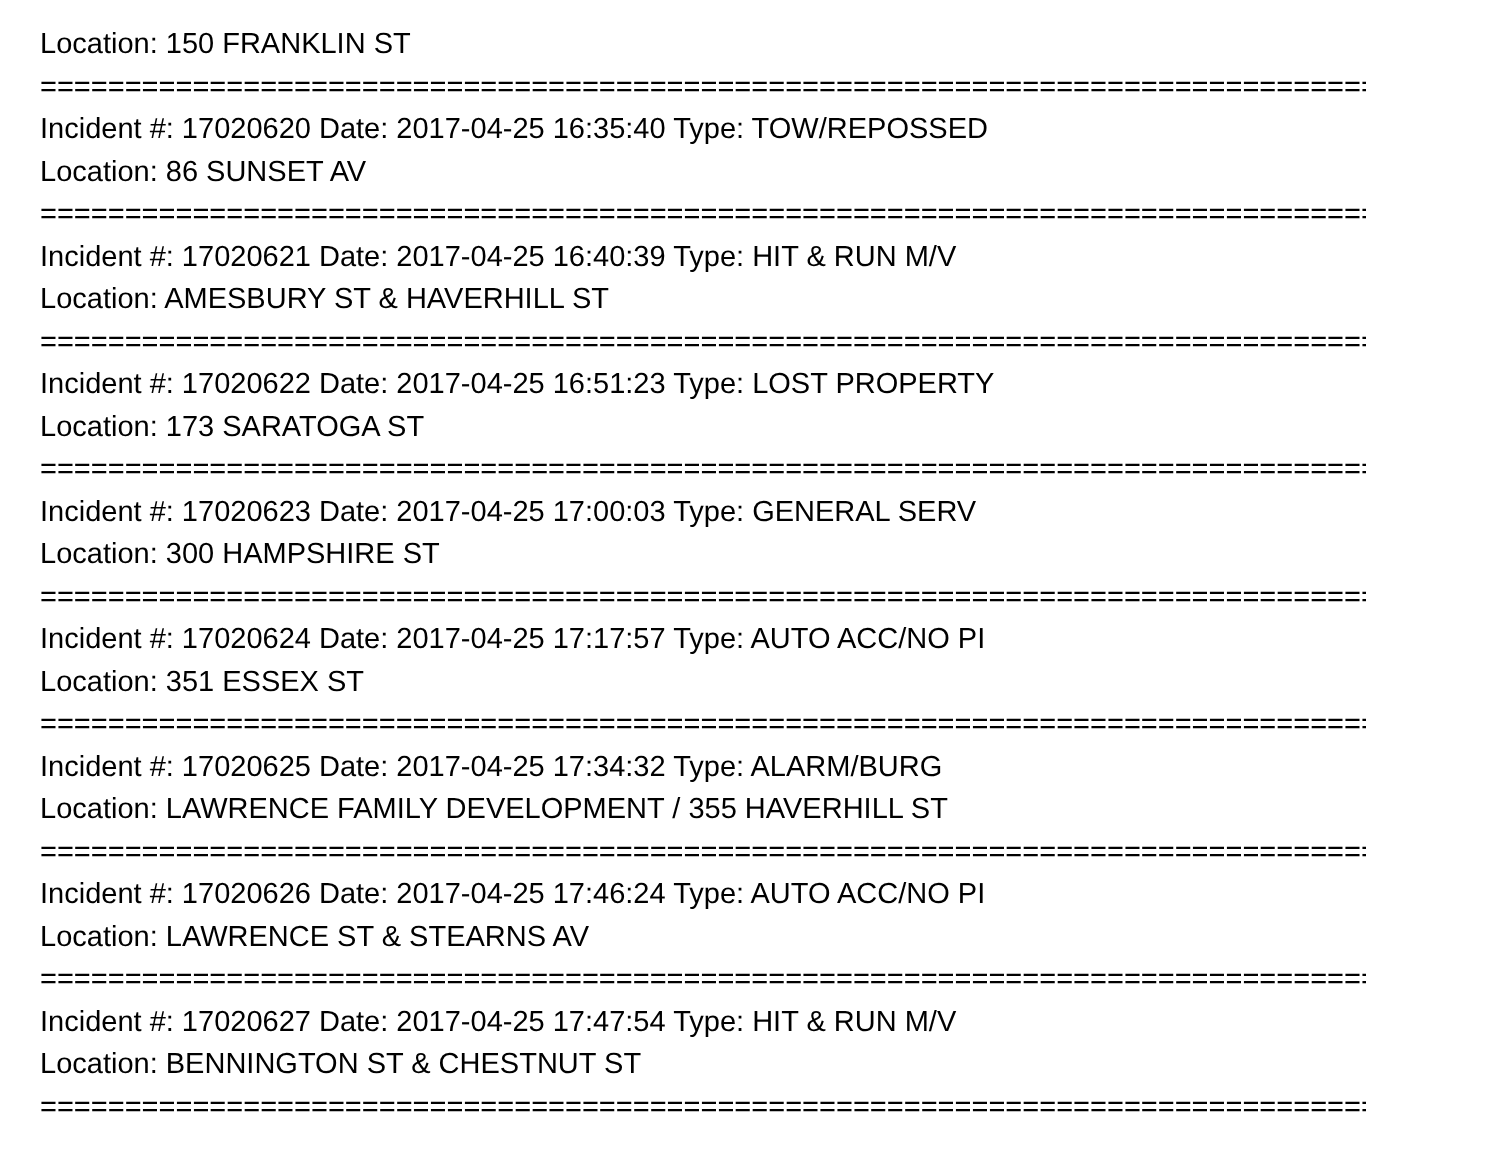Location: 150 FRANKLIN ST
===============================================================================
Incident #: 17020620 Date: 2017-04-25 16:35:40 Type: TOW/REPOSSED
Location: 86 SUNSET AV
===============================================================================
Incident #: 17020621 Date: 2017-04-25 16:40:39 Type: HIT & RUN M/V
Location: AMESBURY ST & HAVERHILL ST
===============================================================================
Incident #: 17020622 Date: 2017-04-25 16:51:23 Type: LOST PROPERTY
Location: 173 SARATOGA ST
===============================================================================
Incident #: 17020623 Date: 2017-04-25 17:00:03 Type: GENERAL SERV
Location: 300 HAMPSHIRE ST
===============================================================================
Incident #: 17020624 Date: 2017-04-25 17:17:57 Type: AUTO ACC/NO PI
Location: 351 ESSEX ST
===============================================================================
Incident #: 17020625 Date: 2017-04-25 17:34:32 Type: ALARM/BURG
Location: LAWRENCE FAMILY DEVELOPMENT / 355 HAVERHILL ST
===============================================================================
Incident #: 17020626 Date: 2017-04-25 17:46:24 Type: AUTO ACC/NO PI
Location: LAWRENCE ST & STEARNS AV
===============================================================================
Incident #: 17020627 Date: 2017-04-25 17:47:54 Type: HIT & RUN M/V
Location: BENNINGTON ST & CHESTNUT ST
===============================================================================